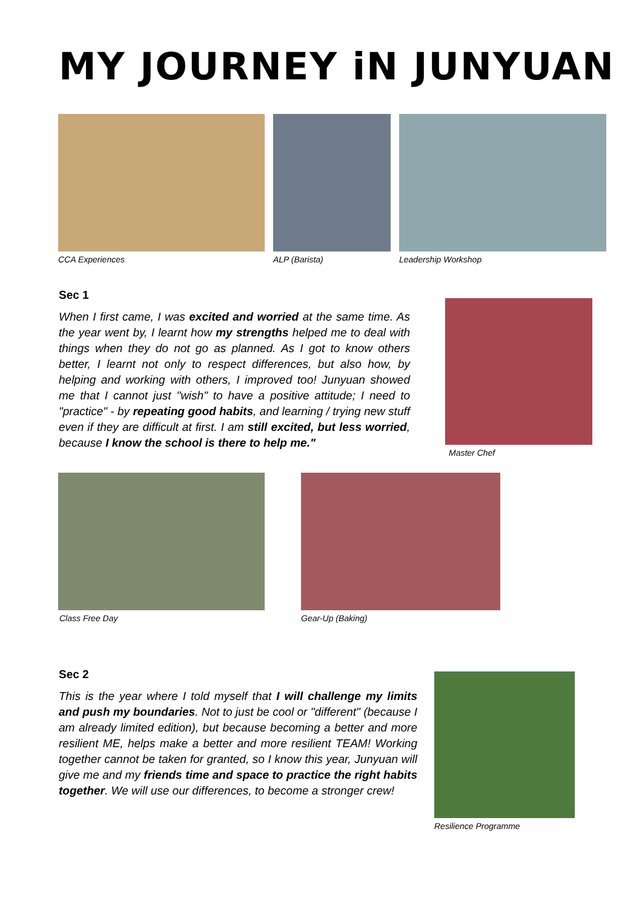MY JOURNEY iN JUNYUAN
CCA Experiences ALP (Barista) Leadership Workshop
Sec 1
When I first came, I was excited and worried at the same time. As the year went by, I learnt how my strengths helped me to deal with things when they do not go as planned. As I got to know others better, I learnt not only to respect differences, but also how, by helping and working with others, I improved too! Junyuan showed me that I cannot just "wish" to have a positive attitude; I need to "practice" - by repeating good habits, and learning / trying new stuff even if they are difficult at first. I am still excited, but less worried, because I know the school is there to help me."
Master Chef
Class Free Day Gear-Up (Baking)
Sec 2
This is the year where I told myself that I will challenge my limits and push my boundaries. Not to just be cool or "different" (because I am already limited edition), but because becoming a better and more resilient ME, helps make a better and more resilient TEAM! Working together cannot be taken for granted, so I know this year, Junyuan will give me and my friends time and space to practice the right habits together. We will use our differences, to become a stronger crew!
Resilience Programme